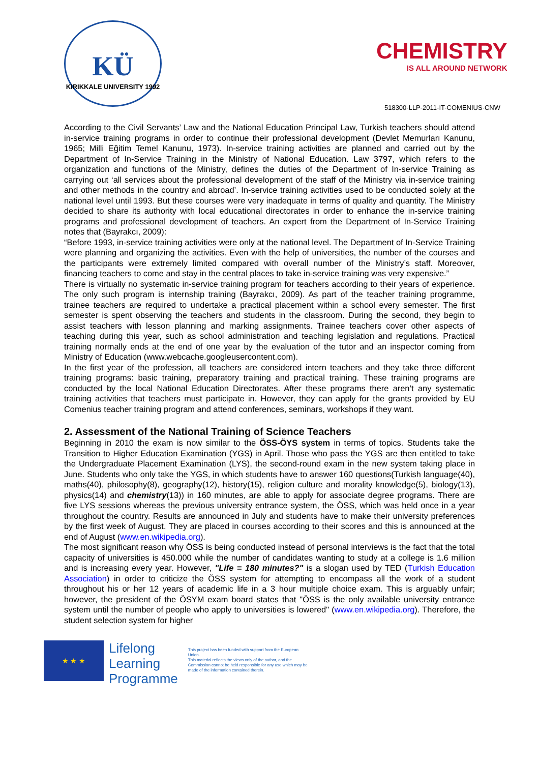KÜ
KIRIKKALE UNIVERSITY 1992
CHEMISTRY
IS ALL AROUND NETWORK
518300-LLP-2011-IT-COMENIUS-CNW
According to the Civil Servants’ Law and the National Education Principal Law, Turkish teachers should attend in-service training programs in order to continue their professional development (Devlet Memurları Kanunu, 1965; Milli Eğitim Temel Kanunu, 1973). In-service training activities are planned and carried out by the Department of In-Service Training in the Ministry of National Education. Law 3797, which refers to the organization and functions of the Ministry, defines the duties of the Department of In-service Training as carrying out ‘all services about the professional development of the staff of the Ministry via in-service training and other methods in the country and abroad’. In-service training activities used to be conducted solely at the national level until 1993. But these courses were very inadequate in terms of quality and quantity. The Ministry decided to share its authority with local educational directorates in order to enhance the in-service training programs and professional development of teachers. An expert from the Department of In-Service Training notes that (Bayrakcı, 2009):
“Before 1993, in-service training activities were only at the national level. The Department of In-Service Training were planning and organizing the activities. Even with the help of universities, the number of the courses and the participants were extremely limited compared with overall number of the Ministry’s staff. Moreover, financing teachers to come and stay in the central places to take in-service training was very expensive.”
There is virtually no systematic in-service training program for teachers according to their years of experience. The only such program is internship training (Bayrakcı, 2009). As part of the teacher training programme, trainee teachers are required to undertake a practical placement within a school every semester. The first semester is spent observing the teachers and students in the classroom. During the second, they begin to assist teachers with lesson planning and marking assignments. Trainee teachers cover other aspects of teaching during this year, such as school administration and teaching legislation and regulations. Practical training normally ends at the end of one year by the evaluation of the tutor and an inspector coming from Ministry of Education (www.webcache.googleusercontent.com).
In the first year of the profession, all teachers are considered intern teachers and they take three different training programs: basic training, preparatory training and practical training. These training programs are conducted by the local National Education Directorates. After these programs there aren’t any systematic training activities that teachers must participate in. However, they can apply for the grants provided by EU Comenius teacher training program and attend conferences, seminars, workshops if they want.
2. Assessment of the National Training of Science Teachers
Beginning in 2010 the exam is now similar to the ÖSS-ÖYS system in terms of topics. Students take the Transition to Higher Education Examination (YGS) in April. Those who pass the YGS are then entitled to take the Undergraduate Placement Examination (LYS), the second-round exam in the new system taking place in June. Students who only take the YGS, in which students have to answer 160 questions(Turkish language(40), maths(40), philosophy(8), geography(12), history(15), religion culture and morality knowledge(5), biology(13), physics(14) and chemistry(13)) in 160 minutes, are able to apply for associate degree programs. There are five LYS sessions whereas the previous university entrance system, the ÖSS, which was held once in a year throughout the country. Results are announced in July and students have to make their university preferences by the first week of August. They are placed in courses according to their scores and this is announced at the end of August (www.en.wikipedia.org).
The most significant reason why ÖSS is being conducted instead of personal interviews is the fact that the total capacity of universities is 450.000 while the number of candidates wanting to study at a college is 1.6 million and is increasing every year. However, "Life = 180 minutes?" is a slogan used by TED (Turkish Education Association) in order to criticize the ÖSS system for attempting to encompass all the work of a student throughout his or her 12 years of academic life in a 3 hour multiple choice exam. This is arguably unfair; however, the president of the ÖSYM exam board states that "ÖSS is the only available university entrance system until the number of people who apply to universities is lowered" (www.en.wikipedia.org). Therefore, the student selection system for higher
★ ★ ★
Lifelong
Learning
Programme
This project has been funded with support from the European Union.
This material reflects the views only of the author, and the Commission cannot be held responsible for any use which may be made of the information contained therein.